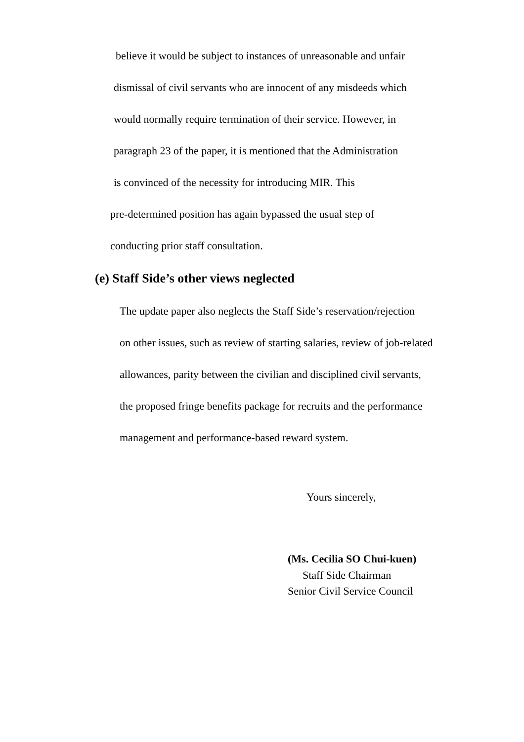believe it would be subject to instances of unreasonable and unfair
dismissal of civil servants who are innocent of any misdeeds which
would normally require termination of their service. However, in
paragraph 23 of the paper, it is mentioned that the Administration
is convinced of the necessity for introducing MIR. This
pre-determined position has again bypassed the usual step of
conducting prior staff consultation.
(e) Staff Side’s other views neglected
The update paper also neglects the Staff Side’s reservation/rejection
on other issues, such as review of starting salaries, review of job-related
allowances, parity between the civilian and disciplined civil servants,
the proposed fringe benefits package for recruits and the performance
management and performance-based reward system.
Yours sincerely,
(Ms. Cecilia SO Chui-kuen)
Staff Side Chairman
Senior Civil Service Council